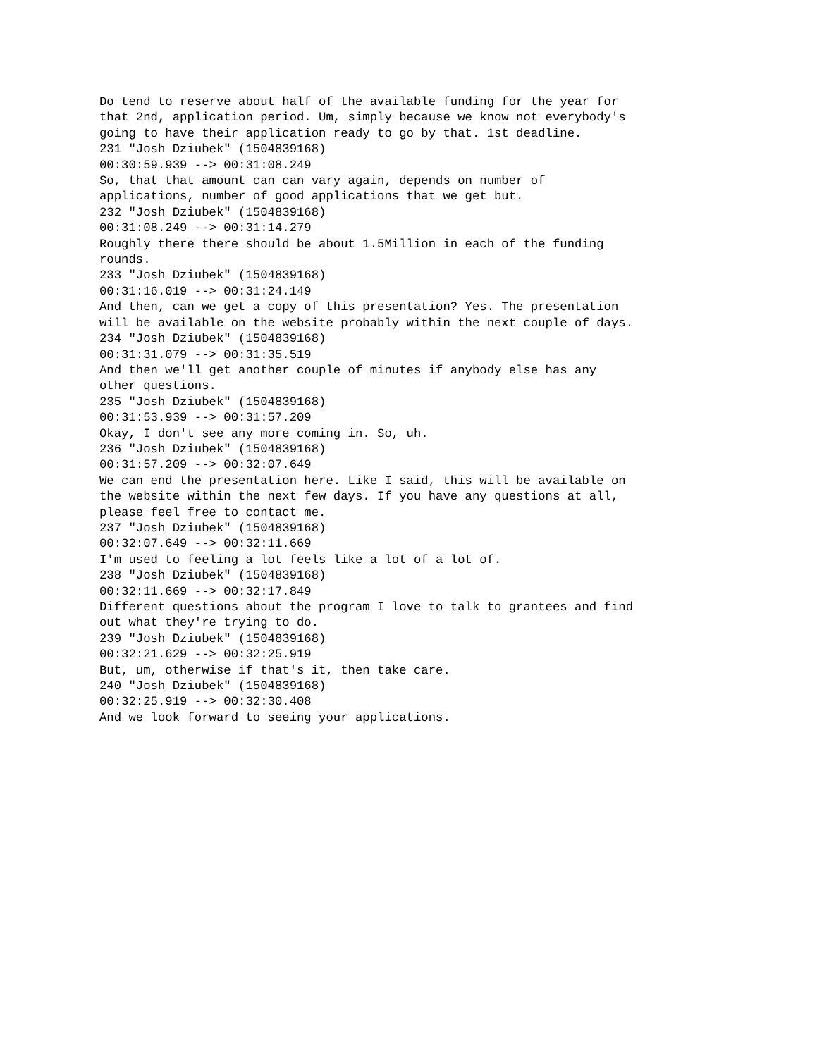Do tend to reserve about half of the available funding for the year for
that 2nd, application period. Um, simply because we know not everybody's
going to have their application ready to go by that. 1st deadline.
231 "Josh Dziubek" (1504839168)
00:30:59.939 --> 00:31:08.249
So, that that amount can can vary again, depends on number of
applications, number of good applications that we get but.
232 "Josh Dziubek" (1504839168)
00:31:08.249 --> 00:31:14.279
Roughly there there should be about 1.5Million in each of the funding
rounds.
233 "Josh Dziubek" (1504839168)
00:31:16.019 --> 00:31:24.149
And then, can we get a copy of this presentation? Yes. The presentation
will be available on the website probably within the next couple of days.
234 "Josh Dziubek" (1504839168)
00:31:31.079 --> 00:31:35.519
And then we'll get another couple of minutes if anybody else has any
other questions.
235 "Josh Dziubek" (1504839168)
00:31:53.939 --> 00:31:57.209
Okay, I don't see any more coming in. So, uh.
236 "Josh Dziubek" (1504839168)
00:31:57.209 --> 00:32:07.649
We can end the presentation here. Like I said, this will be available on
the website within the next few days. If you have any questions at all,
please feel free to contact me.
237 "Josh Dziubek" (1504839168)
00:32:07.649 --> 00:32:11.669
I'm used to feeling a lot feels like a lot of a lot of.
238 "Josh Dziubek" (1504839168)
00:32:11.669 --> 00:32:17.849
Different questions about the program I love to talk to grantees and find
out what they're trying to do.
239 "Josh Dziubek" (1504839168)
00:32:21.629 --> 00:32:25.919
But, um, otherwise if that's it, then take care.
240 "Josh Dziubek" (1504839168)
00:32:25.919 --> 00:32:30.408
And we look forward to seeing your applications.